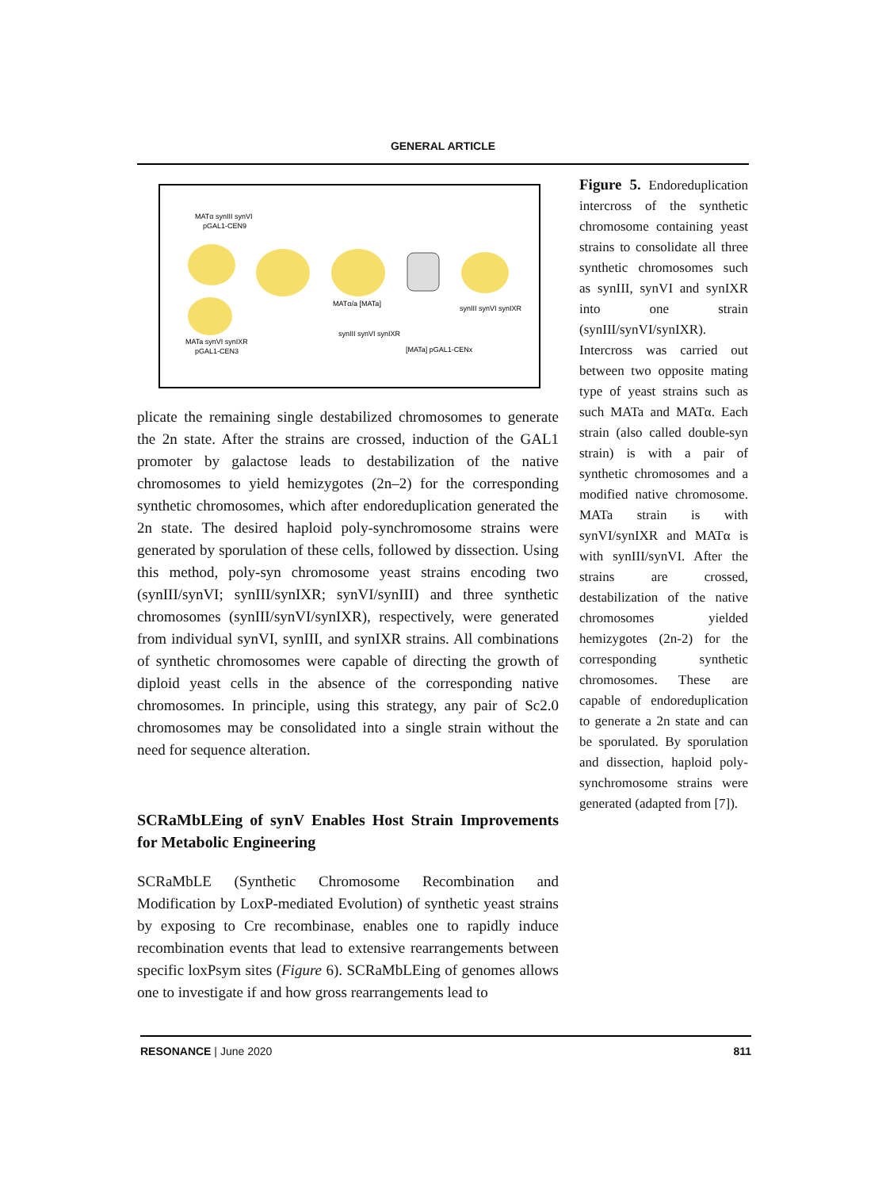GENERAL ARTICLE
MATα synIII synVI
pGAL1-CEN9
MATa synVI synIXR
pGAL1-CEN3
MATα/a [MATa]
synIII synVI synIXR
synIII synVI synIXR
[MATa] pGAL1-CENx
plicate the remaining single destabilized chromosomes to generate the 2n state. After the strains are crossed, induction of the GAL1 promoter by galactose leads to destabilization of the native chromosomes to yield hemizygotes (2n–2) for the corresponding synthetic chromosomes, which after endoreduplication generated the 2n state. The desired haploid poly-synchromosome strains were generated by sporulation of these cells, followed by dissection. Using this method, poly-syn chromosome yeast strains encoding two (synIII/synVI; synIII/synIXR; synVI/synIII) and three synthetic chromosomes (synIII/synVI/synIXR), respectively, were generated from individual synVI, synIII, and synIXR strains. All combinations of synthetic chromosomes were capable of directing the growth of diploid yeast cells in the absence of the corresponding native chromosomes. In principle, using this strategy, any pair of Sc2.0 chromosomes may be consolidated into a single strain without the need for sequence alteration.
SCRaMbLEing of synV Enables Host Strain Improvements for Metabolic Engineering
SCRaMbLE (Synthetic Chromosome Recombination and Modification by LoxP-mediated Evolution) of synthetic yeast strains by exposing to Cre recombinase, enables one to rapidly induce recombination events that lead to extensive rearrangements between specific loxPsym sites (Figure 6). SCRaMbLEing of genomes allows one to investigate if and how gross rearrangements lead to
Figure 5. Endoreduplication intercross of the synthetic chromosome containing yeast strains to consolidate all three synthetic chromosomes such as synIII, synVI and synIXR into one strain (synIII/synVI/synIXR).
Intercross was carried out between two opposite mating type of yeast strains such as such MATa and MATα. Each strain (also called double-syn strain) is with a pair of synthetic chromosomes and a modified native chromosome. MATa strain is with synVI/synIXR and MATα is with synIII/synVI. After the strains are crossed, destabilization of the native chromosomes yielded hemizygotes (2n-2) for the corresponding synthetic chromosomes. These are capable of endoreduplication to generate a 2n state and can be sporulated. By sporulation and dissection, haploid poly-synchromosome strains were generated (adapted from [7]).
RESONANCE | June 2020 811